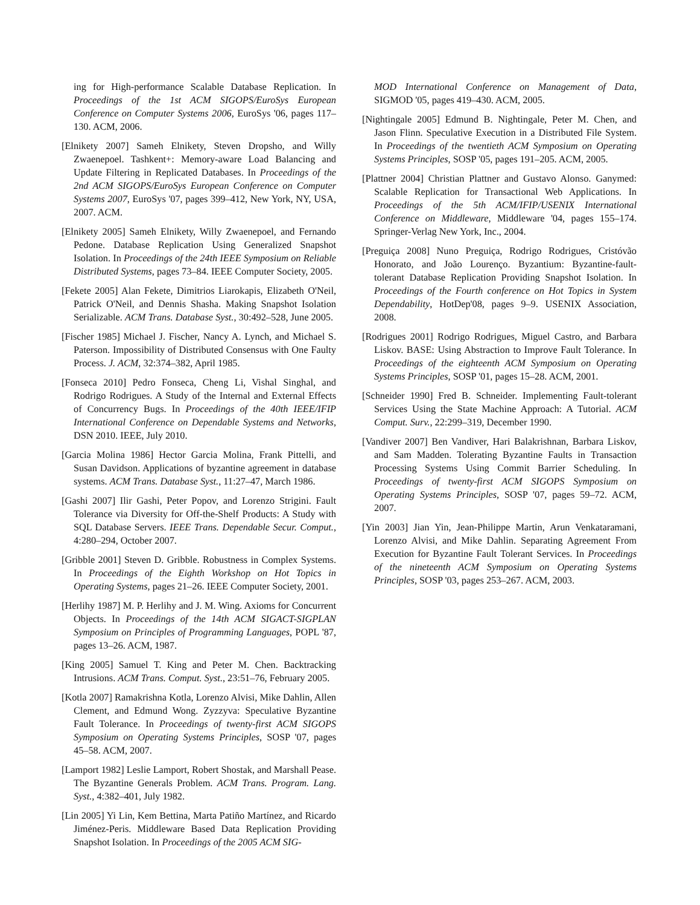ing for High-performance Scalable Database Replication. In Proceedings of the 1st ACM SIGOPS/EuroSys European Conference on Computer Systems 2006, EuroSys '06, pages 117–130. ACM, 2006.
[Elnikety 2007] Sameh Elnikety, Steven Dropsho, and Willy Zwaenepoel. Tashkent+: Memory-aware Load Balancing and Update Filtering in Replicated Databases. In Proceedings of the 2nd ACM SIGOPS/EuroSys European Conference on Computer Systems 2007, EuroSys '07, pages 399–412, New York, NY, USA, 2007. ACM.
[Elnikety 2005] Sameh Elnikety, Willy Zwaenepoel, and Fernando Pedone. Database Replication Using Generalized Snapshot Isolation. In Proceedings of the 24th IEEE Symposium on Reliable Distributed Systems, pages 73–84. IEEE Computer Society, 2005.
[Fekete 2005] Alan Fekete, Dimitrios Liarokapis, Elizabeth O'Neil, Patrick O'Neil, and Dennis Shasha. Making Snapshot Isolation Serializable. ACM Trans. Database Syst., 30:492–528, June 2005.
[Fischer 1985] Michael J. Fischer, Nancy A. Lynch, and Michael S. Paterson. Impossibility of Distributed Consensus with One Faulty Process. J. ACM, 32:374–382, April 1985.
[Fonseca 2010] Pedro Fonseca, Cheng Li, Vishal Singhal, and Rodrigo Rodrigues. A Study of the Internal and External Effects of Concurrency Bugs. In Proceedings of the 40th IEEE/IFIP International Conference on Dependable Systems and Networks, DSN 2010. IEEE, July 2010.
[Garcia Molina 1986] Hector Garcia Molina, Frank Pittelli, and Susan Davidson. Applications of byzantine agreement in database systems. ACM Trans. Database Syst., 11:27–47, March 1986.
[Gashi 2007] Ilir Gashi, Peter Popov, and Lorenzo Strigini. Fault Tolerance via Diversity for Off-the-Shelf Products: A Study with SQL Database Servers. IEEE Trans. Dependable Secur. Comput., 4:280–294, October 2007.
[Gribble 2001] Steven D. Gribble. Robustness in Complex Systems. In Proceedings of the Eighth Workshop on Hot Topics in Operating Systems, pages 21–26. IEEE Computer Society, 2001.
[Herlihy 1987] M. P. Herlihy and J. M. Wing. Axioms for Concurrent Objects. In Proceedings of the 14th ACM SIGACT-SIGPLAN Symposium on Principles of Programming Languages, POPL '87, pages 13–26. ACM, 1987.
[King 2005] Samuel T. King and Peter M. Chen. Backtracking Intrusions. ACM Trans. Comput. Syst., 23:51–76, February 2005.
[Kotla 2007] Ramakrishna Kotla, Lorenzo Alvisi, Mike Dahlin, Allen Clement, and Edmund Wong. Zyzzyva: Speculative Byzantine Fault Tolerance. In Proceedings of twenty-first ACM SIGOPS Symposium on Operating Systems Principles, SOSP '07, pages 45–58. ACM, 2007.
[Lamport 1982] Leslie Lamport, Robert Shostak, and Marshall Pease. The Byzantine Generals Problem. ACM Trans. Program. Lang. Syst., 4:382–401, July 1982.
[Lin 2005] Yi Lin, Kem Bettina, Marta Patiño Martínez, and Ricardo Jiménez-Peris. Middleware Based Data Replication Providing Snapshot Isolation. In Proceedings of the 2005 ACM SIG-
MOD International Conference on Management of Data, SIGMOD '05, pages 419–430. ACM, 2005.
[Nightingale 2005] Edmund B. Nightingale, Peter M. Chen, and Jason Flinn. Speculative Execution in a Distributed File System. In Proceedings of the twentieth ACM Symposium on Operating Systems Principles, SOSP '05, pages 191–205. ACM, 2005.
[Plattner 2004] Christian Plattner and Gustavo Alonso. Ganymed: Scalable Replication for Transactional Web Applications. In Proceedings of the 5th ACM/IFIP/USENIX International Conference on Middleware, Middleware '04, pages 155–174. Springer-Verlag New York, Inc., 2004.
[Preguiça 2008] Nuno Preguiça, Rodrigo Rodrigues, Cristóvão Honorato, and João Lourenço. Byzantium: Byzantine-fault-tolerant Database Replication Providing Snapshot Isolation. In Proceedings of the Fourth conference on Hot Topics in System Dependability, HotDep'08, pages 9–9. USENIX Association, 2008.
[Rodrigues 2001] Rodrigo Rodrigues, Miguel Castro, and Barbara Liskov. BASE: Using Abstraction to Improve Fault Tolerance. In Proceedings of the eighteenth ACM Symposium on Operating Systems Principles, SOSP '01, pages 15–28. ACM, 2001.
[Schneider 1990] Fred B. Schneider. Implementing Fault-tolerant Services Using the State Machine Approach: A Tutorial. ACM Comput. Surv., 22:299–319, December 1990.
[Vandiver 2007] Ben Vandiver, Hari Balakrishnan, Barbara Liskov, and Sam Madden. Tolerating Byzantine Faults in Transaction Processing Systems Using Commit Barrier Scheduling. In Proceedings of twenty-first ACM SIGOPS Symposium on Operating Systems Principles, SOSP '07, pages 59–72. ACM, 2007.
[Yin 2003] Jian Yin, Jean-Philippe Martin, Arun Venkataramani, Lorenzo Alvisi, and Mike Dahlin. Separating Agreement From Execution for Byzantine Fault Tolerant Services. In Proceedings of the nineteenth ACM Symposium on Operating Systems Principles, SOSP '03, pages 253–267. ACM, 2003.